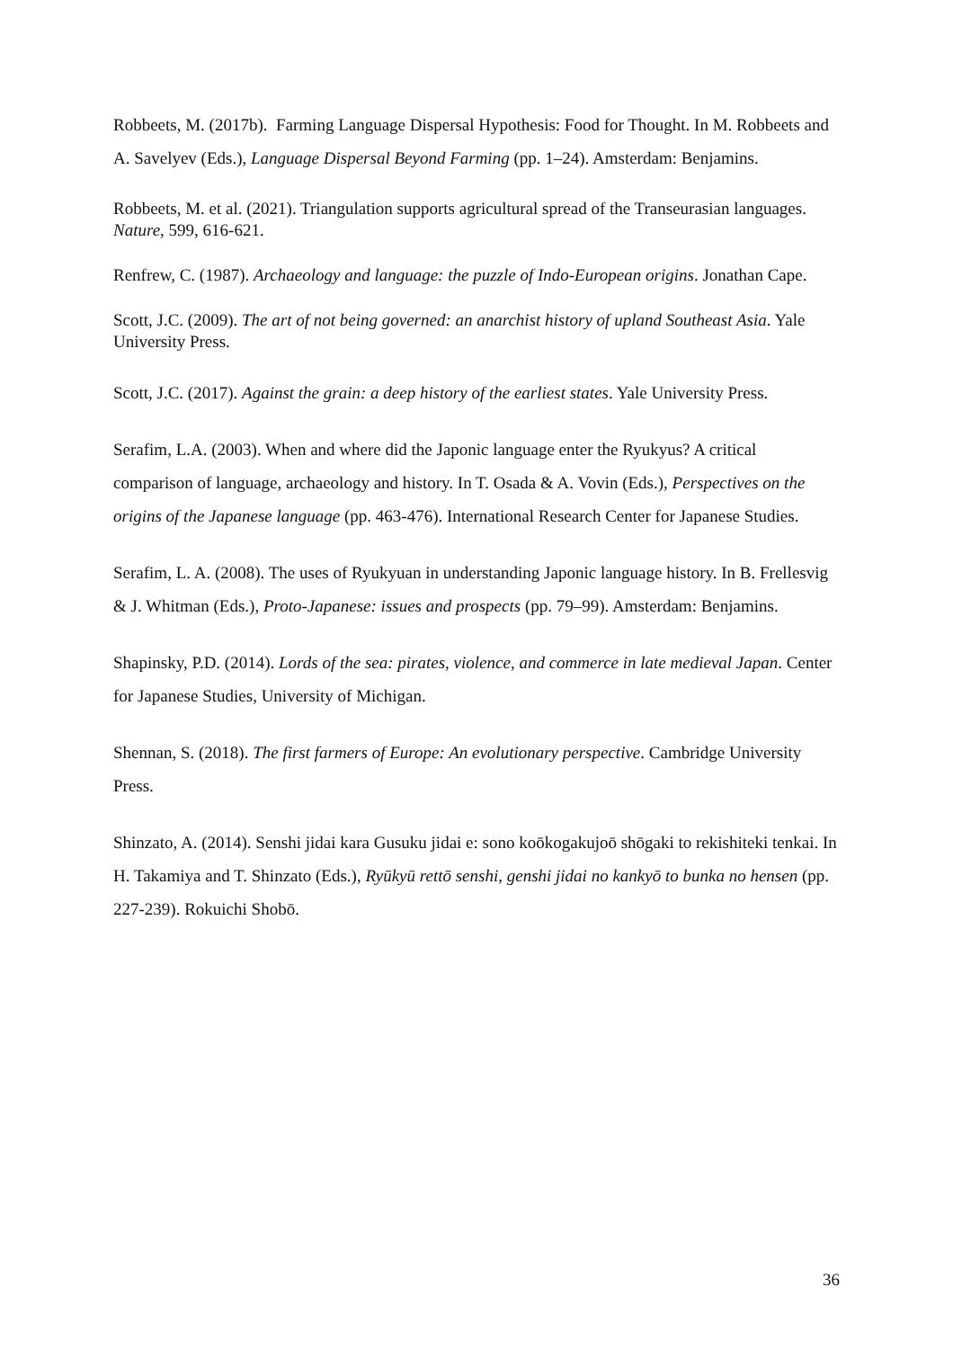Robbeets, M. (2017b). Farming Language Dispersal Hypothesis: Food for Thought. In M. Robbeets and A. Savelyev (Eds.), Language Dispersal Beyond Farming (pp. 1–24). Amsterdam: Benjamins.
Robbeets, M. et al. (2021). Triangulation supports agricultural spread of the Transeurasian languages. Nature, 599, 616-621.
Renfrew, C. (1987). Archaeology and language: the puzzle of Indo-European origins. Jonathan Cape.
Scott, J.C. (2009). The art of not being governed: an anarchist history of upland Southeast Asia. Yale University Press.
Scott, J.C. (2017). Against the grain: a deep history of the earliest states. Yale University Press.
Serafim, L.A. (2003). When and where did the Japonic language enter the Ryukyus? A critical comparison of language, archaeology and history. In T. Osada & A. Vovin (Eds.), Perspectives on the origins of the Japanese language (pp. 463-476). International Research Center for Japanese Studies.
Serafim, L. A. (2008). The uses of Ryukyuan in understanding Japonic language history. In B. Frellesvig & J. Whitman (Eds.), Proto-Japanese: issues and prospects (pp. 79–99). Amsterdam: Benjamins.
Shapinsky, P.D. (2014). Lords of the sea: pirates, violence, and commerce in late medieval Japan. Center for Japanese Studies, University of Michigan.
Shennan, S. (2018). The first farmers of Europe: An evolutionary perspective. Cambridge University Press.
Shinzato, A. (2014). Senshi jidai kara Gusuku jidai e: sono koōkogakujoō shōgaki to rekishiteki tenkai. In H. Takamiya and T. Shinzato (Eds.), Ryūkyū rettō senshi, genshi jidai no kankyō to bunka no hensen (pp. 227-239). Rokuichi Shobō.
36